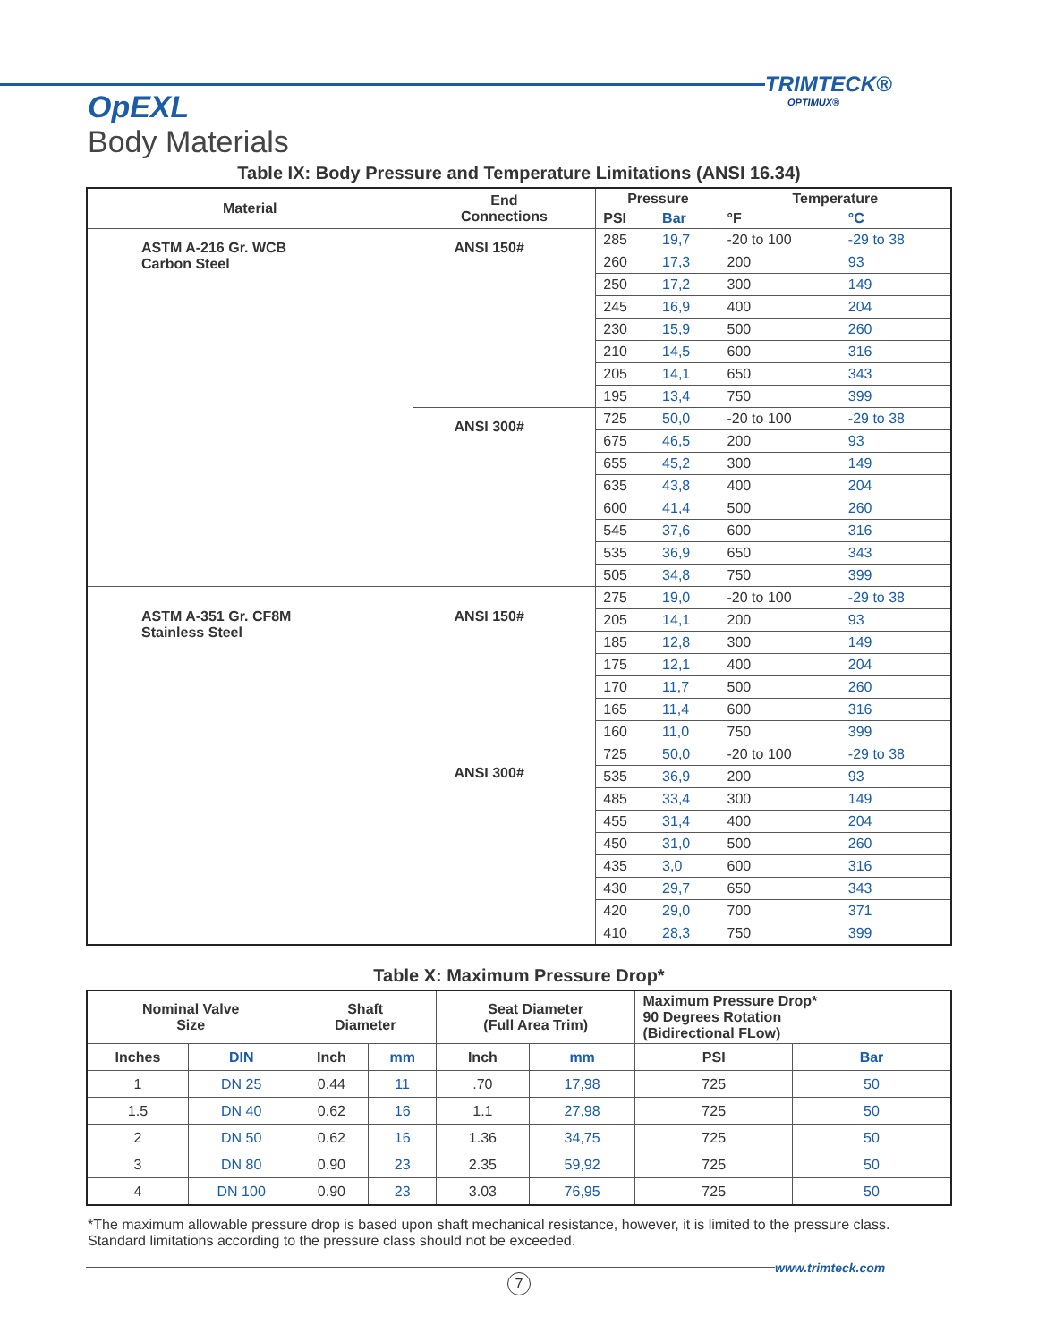TRIMTECK®
OPTIMUX®
OpEXL
Body Materials
Table IX: Body Pressure and Temperature Limitations (ANSI 16.34)
| Material | End Connections | Pressure | | Temperature | |
| --- | --- | --- | --- | --- | --- |
| | | PSI | Bar | °F | °C |
| ASTM A-216 Gr. WCB Carbon Steel | ANSI 150# | 285 | 19,7 | -20 to 100 | -29 to 38 |
| | | 260 | 17,3 | 200 | 93 |
| | | 250 | 17,2 | 300 | 149 |
| | | 245 | 16,9 | 400 | 204 |
| | | 230 | 15,9 | 500 | 260 |
| | | 210 | 14,5 | 600 | 316 |
| | | 205 | 14,1 | 650 | 343 |
| | | 195 | 13,4 | 750 | 399 |
| | ANSI 300# | 725 | 50,0 | -20 to 100 | -29 to 38 |
| | | 675 | 46,5 | 200 | 93 |
| | | 655 | 45,2 | 300 | 149 |
| | | 635 | 43,8 | 400 | 204 |
| | | 600 | 41,4 | 500 | 260 |
| | | 545 | 37,6 | 600 | 316 |
| | | 535 | 36,9 | 650 | 343 |
| | | 505 | 34,8 | 750 | 399 |
| ASTM A-351 Gr. CF8M Stainless Steel | ANSI 150# | 275 | 19,0 | -20 to 100 | -29 to 38 |
| | | 205 | 14,1 | 200 | 93 |
| | | 185 | 12,8 | 300 | 149 |
| | | 175 | 12,1 | 400 | 204 |
| | | 170 | 11,7 | 500 | 260 |
| | | 165 | 11,4 | 600 | 316 |
| | | 160 | 11,0 | 750 | 399 |
| | ANSI 300# | 725 | 50,0 | -20 to 100 | -29 to 38 |
| | | 535 | 36,9 | 200 | 93 |
| | | 485 | 33,4 | 300 | 149 |
| | | 455 | 31,4 | 400 | 204 |
| | | 450 | 31,0 | 500 | 260 |
| | | 435 | 3,0 | 600 | 316 |
| | | 430 | 29,7 | 650 | 343 |
| | | 420 | 29,0 | 700 | 371 |
| | | 410 | 28,3 | 750 | 399 |
Table X: Maximum Pressure Drop*
| Nominal Valve Size | | Shaft Diameter | | Seat Diameter (Full Area Trim) | | Maximum Pressure Drop* 90 Degrees Rotation (Bidirectional FLow) | |
| --- | --- | --- | --- | --- | --- | --- | --- |
| Inches | DIN | Inch | mm | Inch | mm | PSI | Bar |
| 1 | DN 25 | 0.44 | 11 | .70 | 17,98 | 725 | 50 |
| 1.5 | DN 40 | 0.62 | 16 | 1.1 | 27,98 | 725 | 50 |
| 2 | DN 50 | 0.62 | 16 | 1.36 | 34,75 | 725 | 50 |
| 3 | DN 80 | 0.90 | 23 | 2.35 | 59,92 | 725 | 50 |
| 4 | DN 100 | 0.90 | 23 | 3.03 | 76,95 | 725 | 50 |
*The maximum allowable pressure drop is based upon shaft mechanical resistance, however, it is limited to the pressure class.
Standard limitations according to the pressure class should not be exceeded.
www.trimteck.com
7